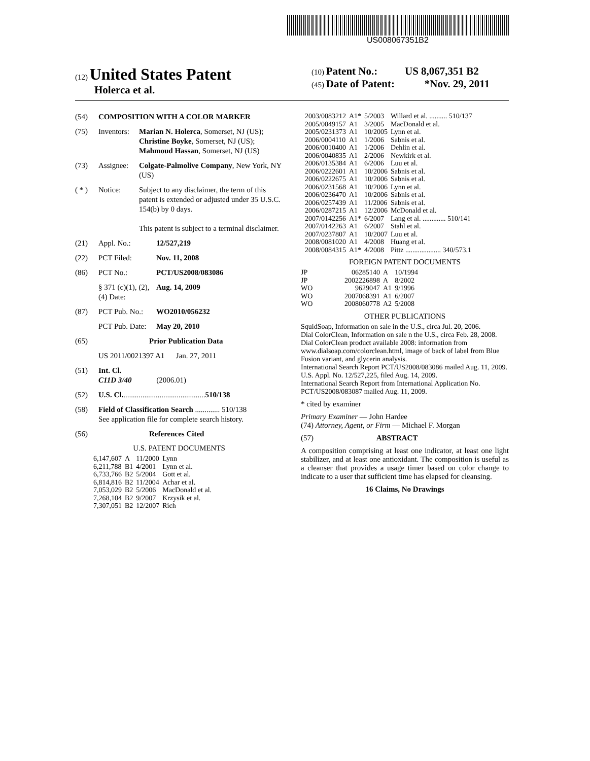US008067351B2
(12) United States Patent
Holerca et al.
(10) Patent No.: US 8,067,351 B2
(45) Date of Patent: *Nov. 29, 2011
(54) COMPOSITION WITH A COLOR MARKER
(75) Inventors: Marian N. Holerca, Somerset, NJ (US); Christine Boyke, Somerset, NJ (US); Mahmoud Hassan, Somerset, NJ (US)
(73) Assignee: Colgate-Palmolive Company, New York, NY (US)
( * ) Notice: Subject to any disclaimer, the term of this patent is extended or adjusted under 35 U.S.C. 154(b) by 0 days.
This patent is subject to a terminal disclaimer.
(21) Appl. No.: 12/527,219
(22) PCT Filed: Nov. 11, 2008
(86) PCT No.: PCT/US2008/083086
§ 371 (c)(1), (2), (4) Date: Aug. 14, 2009
(87) PCT Pub. No.: WO2010/056232
PCT Pub. Date: May 20, 2010
(65) Prior Publication Data
US 2011/0021397 A1 Jan. 27, 2011
(51) Int. Cl.
C11D 3/40 (2006.01)
(52) U.S. Cl. ........................................... 510/138
(58) Field of Classification Search ............. 510/138
See application file for complete search history.
(56) References Cited
U.S. PATENT DOCUMENTS
| 6,147,607 | A | 11/2000 | Lynn |
| 6,211,788 | B1 | 4/2001 | Lynn et al. |
| 6,733,766 | B2 | 5/2004 | Gott et al. |
| 6,814,816 | B2 | 11/2004 | Achar et al. |
| 7,053,029 | B2 | 5/2006 | MacDonald et al. |
| 7,268,104 | B2 | 9/2007 | Krzysik et al. |
| 7,307,051 | B2 | 12/2007 | Rich |
| 2003/0083212 | A1* | 5/2003 | Willard et al. .......... 510/137 |
| 2005/0049157 | A1 | 3/2005 | MacDonald et al. |
| 2005/0231373 | A1 | 10/2005 | Lynn et al. |
| 2006/0004110 | A1 | 1/2006 | Sabnis et al. |
| 2006/0010400 | A1 | 1/2006 | Dehlin et al. |
| 2006/0040835 | A1 | 2/2006 | Newkirk et al. |
| 2006/0135384 | A1 | 6/2006 | Luu et al. |
| 2006/0222601 | A1 | 10/2006 | Sabnis et al. |
| 2006/0222675 | A1 | 10/2006 | Sabnis et al. |
| 2006/0231568 | A1 | 10/2006 | Lynn et al. |
| 2006/0236470 | A1 | 10/2006 | Sabnis et al. |
| 2006/0257439 | A1 | 11/2006 | Sabnis et al. |
| 2006/0287215 | A1 | 12/2006 | McDonald et al. |
| 2007/0142256 | A1* | 6/2007 | Lang et al. ............. 510/141 |
| 2007/0142263 | A1 | 6/2007 | Stahl et al. |
| 2007/0237807 | A1 | 10/2007 | Luu et al. |
| 2008/0081020 | A1 | 4/2008 | Huang et al. |
| 2008/0084315 | A1* | 4/2008 | Pittz .................... 340/573.1 |
FOREIGN PATENT DOCUMENTS
| JP | 06285140 | A | 10/1994 |
| JP | 2002226898 | A | 8/2002 |
| WO | 9629047 | A1 | 9/1996 |
| WO | 2007068391 | A1 | 6/2007 |
| WO | 2008060778 | A2 | 5/2008 |
OTHER PUBLICATIONS
SquidSoap, Information on sale in the U.S., circa Jul. 20, 2006.
Dial ColorClean, Information on sale n the U.S., circa Feb. 28, 2008.
Dial ColorClean product available 2008: information from www.dialsoap.com/colorclean.html, image of back of label from Blue Fusion variant, and glycerin analysis.
International Search Report PCT/US2008/083086 mailed Aug. 11, 2009.
U.S. Appl. No. 12/527,225, filed Aug. 14, 2009.
International Search Report from International Application No. PCT/US2008/083087 mailed Aug. 11, 2009.
* cited by examiner
Primary Examiner — John Hardee
(74) Attorney, Agent, or Firm — Michael F. Morgan
(57) ABSTRACT
A composition comprising at least one indicator, at least one light stabilizer, and at least one antioxidant. The composition is useful as a cleanser that provides a usage timer based on color change to indicate to a user that sufficient time has elapsed for cleansing.
16 Claims, No Drawings